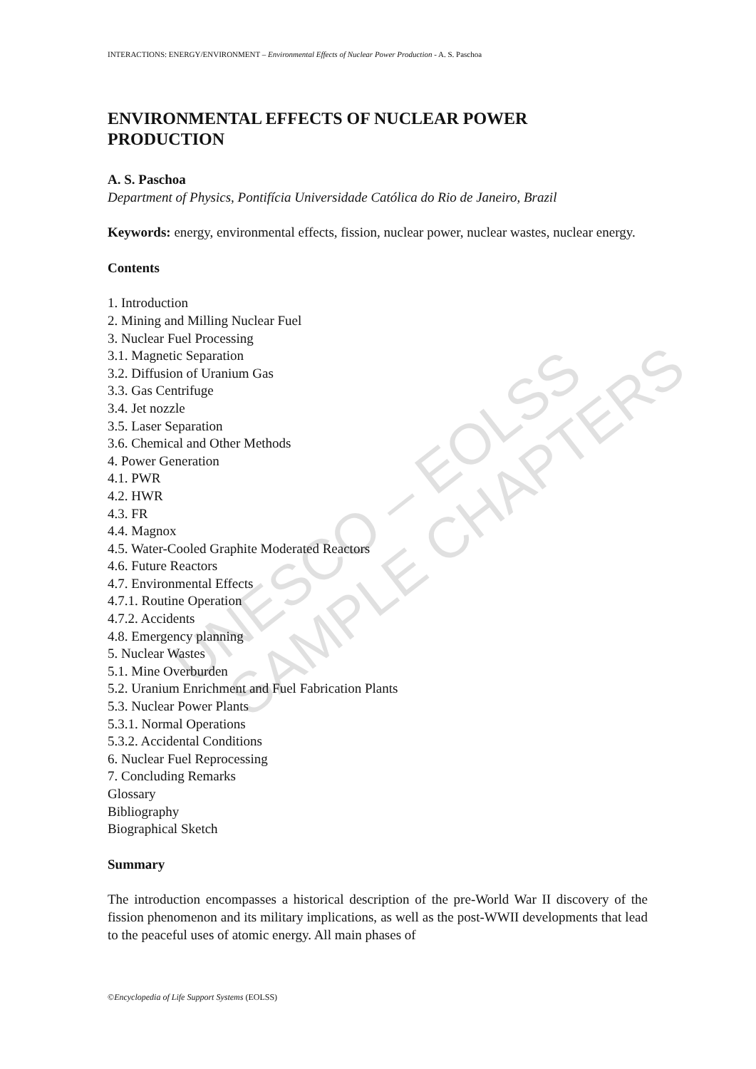INTERACTIONS: ENERGY/ENVIRONMENT – Environmental Effects of Nuclear Power Production - A. S. Paschoa
ENVIRONMENTAL EFFECTS OF NUCLEAR POWER PRODUCTION
A. S. Paschoa
Department of Physics, Pontifícia Universidade Católica do Rio de Janeiro, Brazil
Keywords: energy, environmental effects, fission, nuclear power, nuclear wastes, nuclear energy.
Contents
1. Introduction
2. Mining and Milling Nuclear Fuel
3. Nuclear Fuel Processing
3.1. Magnetic Separation
3.2. Diffusion of Uranium Gas
3.3. Gas Centrifuge
3.4. Jet nozzle
3.5. Laser Separation
3.6. Chemical and Other Methods
4. Power Generation
4.1. PWR
4.2. HWR
4.3. FR
4.4. Magnox
4.5. Water-Cooled Graphite Moderated Reactors
4.6. Future Reactors
4.7. Environmental Effects
4.7.1. Routine Operation
4.7.2. Accidents
4.8. Emergency planning
5. Nuclear Wastes
5.1. Mine Overburden
5.2. Uranium Enrichment and Fuel Fabrication Plants
5.3. Nuclear Power Plants
5.3.1. Normal Operations
5.3.2. Accidental Conditions
6. Nuclear Fuel Reprocessing
7. Concluding Remarks
Glossary
Bibliography
Biographical Sketch
Summary
The introduction encompasses a historical description of the pre-World War II discovery of the fission phenomenon and its military implications, as well as the post-WWII developments that lead to the peaceful uses of atomic energy. All main phases of
UNESCO – EOLSS SAMPLE CHAPTERS
©Encyclopedia of Life Support Systems (EOLSS)